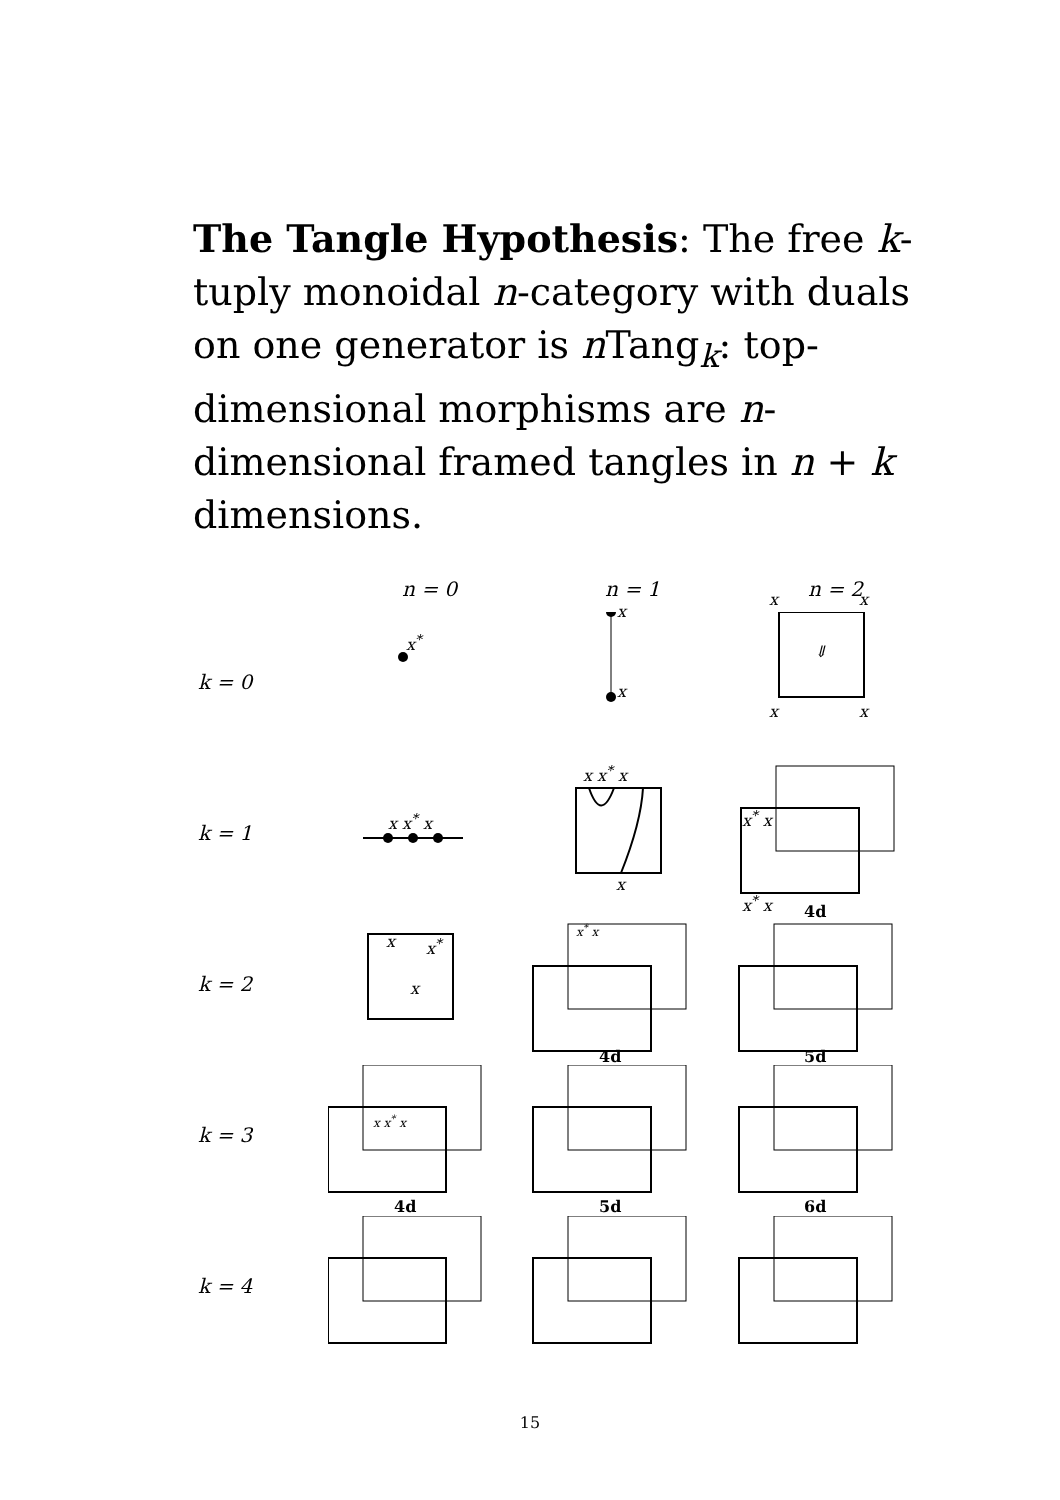The Tangle Hypothesis: The free k-tuply monoidal n-category with duals on one generator is n Tang<sub>k</sub>: top-dimensional morphisms are n-dimensional framed tangles in n + k dimensions.
n = 0
n = 1
n = 2
k = 0
x<sup>*</sup>
x
x
x x
⇓
x x
k = 1
x x<sup>*</sup> x
x x<sup>*</sup> x
x
x<sup>*</sup> x
x<sup>*</sup> x
k = 2
x x<sup>*</sup>
x
x<sup>*</sup> x
4d
k = 3
x x<sup>*</sup> x
4d
4d
5d
5d
6d
k = 4
15